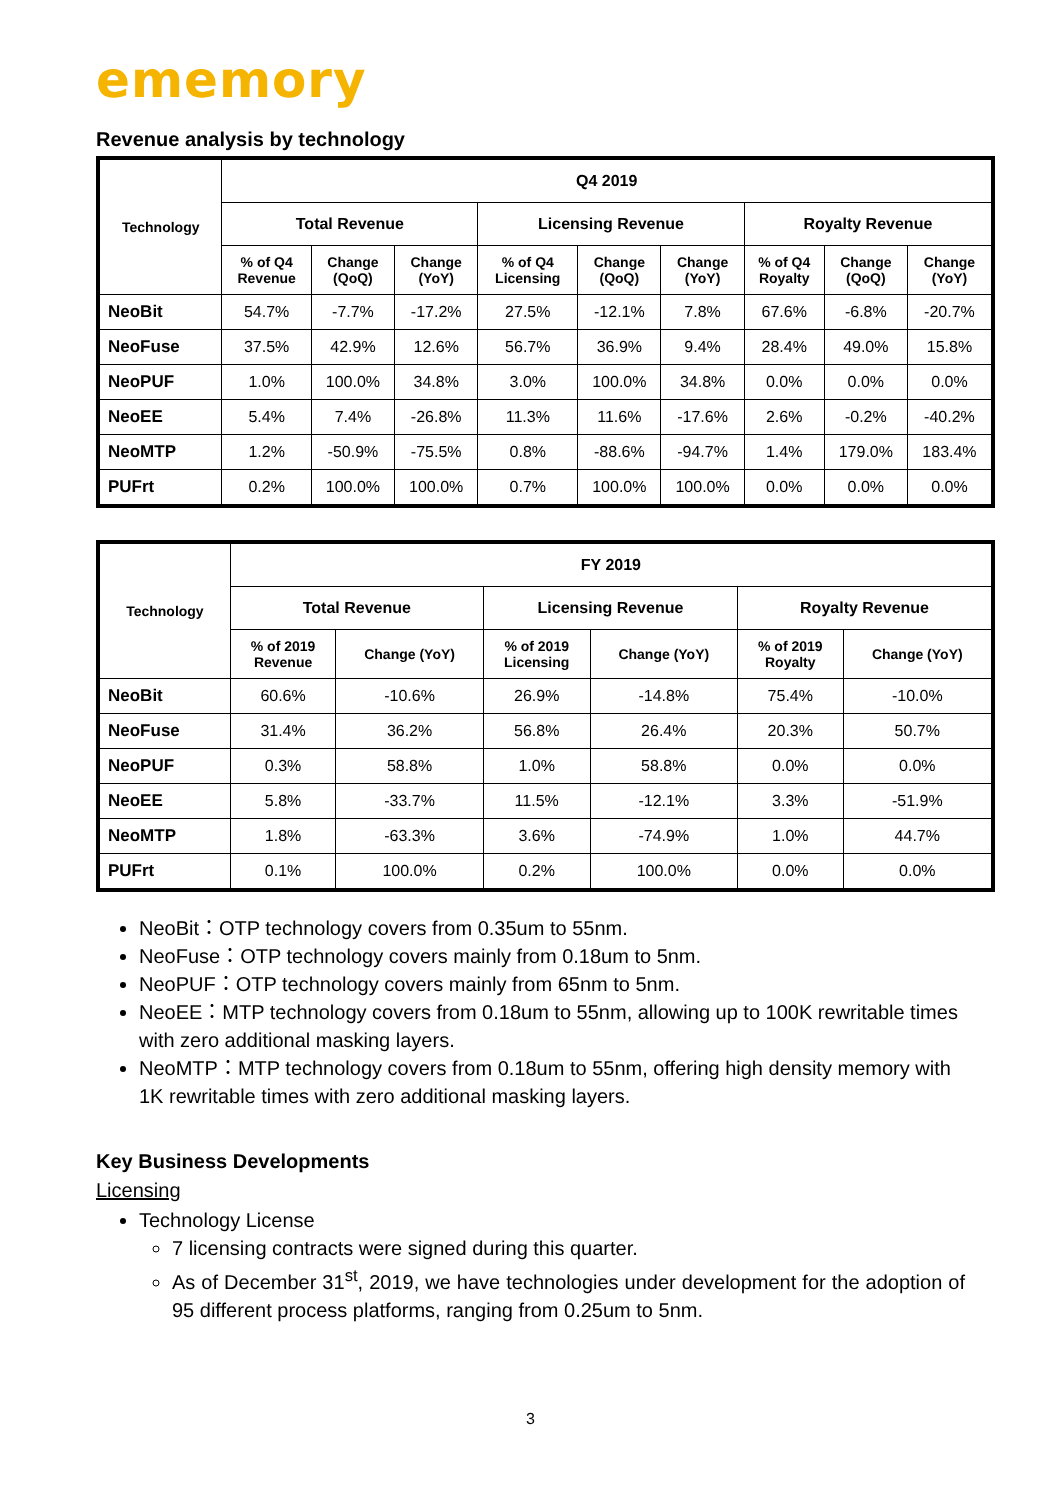ememory
Revenue analysis by technology
| Technology | Q4 2019 | | | | | | | | |
| --- | --- | --- | --- | --- | --- | --- | --- | --- | --- |
| | Total Revenue | | | Licensing Revenue | | | Royalty Revenue | | |
| | % of Q4 Revenue | Change (QoQ) | Change (YoY) | % of Q4 Licensing | Change (QoQ) | Change (YoY) | % of Q4 Royalty | Change (QoQ) | Change (YoY) |
| NeoBit | 54.7% | -7.7% | -17.2% | 27.5% | -12.1% | 7.8% | 67.6% | -6.8% | -20.7% |
| NeoFuse | 37.5% | 42.9% | 12.6% | 56.7% | 36.9% | 9.4% | 28.4% | 49.0% | 15.8% |
| NeoPUF | 1.0% | 100.0% | 34.8% | 3.0% | 100.0% | 34.8% | 0.0% | 0.0% | 0.0% |
| NeoEE | 5.4% | 7.4% | -26.8% | 11.3% | 11.6% | -17.6% | 2.6% | -0.2% | -40.2% |
| NeoMTP | 1.2% | -50.9% | -75.5% | 0.8% | -88.6% | -94.7% | 1.4% | 179.0% | 183.4% |
| PUFrt | 0.2% | 100.0% | 100.0% | 0.7% | 100.0% | 100.0% | 0.0% | 0.0% | 0.0% |
| Technology | FY 2019 | | | | | |
| --- | --- | --- | --- | --- | --- | --- |
| | Total Revenue | | Licensing Revenue | | Royalty Revenue | |
| | % of 2019 Revenue | Change (YoY) | % of 2019 Licensing | Change (YoY) | % of 2019 Royalty | Change (YoY) |
| NeoBit | 60.6% | -10.6% | 26.9% | -14.8% | 75.4% | -10.0% |
| NeoFuse | 31.4% | 36.2% | 56.8% | 26.4% | 20.3% | 50.7% |
| NeoPUF | 0.3% | 58.8% | 1.0% | 58.8% | 0.0% | 0.0% |
| NeoEE | 5.8% | -33.7% | 11.5% | -12.1% | 3.3% | -51.9% |
| NeoMTP | 1.8% | -63.3% | 3.6% | -74.9% | 1.0% | 44.7% |
| PUFrt | 0.1% | 100.0% | 0.2% | 100.0% | 0.0% | 0.0% |
NeoBit：OTP technology covers from 0.35um to 55nm.
NeoFuse：OTP technology covers mainly from 0.18um to 5nm.
NeoPUF：OTP technology covers mainly from 65nm to 5nm.
NeoEE：MTP technology covers from 0.18um to 55nm, allowing up to 100K rewritable times with zero additional masking layers.
NeoMTP：MTP technology covers from 0.18um to 55nm, offering high density memory with 1K rewritable times with zero additional masking layers.
Key Business Developments
Licensing
Technology License
7 licensing contracts were signed during this quarter.
As of December 31<sup>st</sup>, 2019, we have technologies under development for the adoption of 95 different process platforms, ranging from 0.25um to 5nm.
3